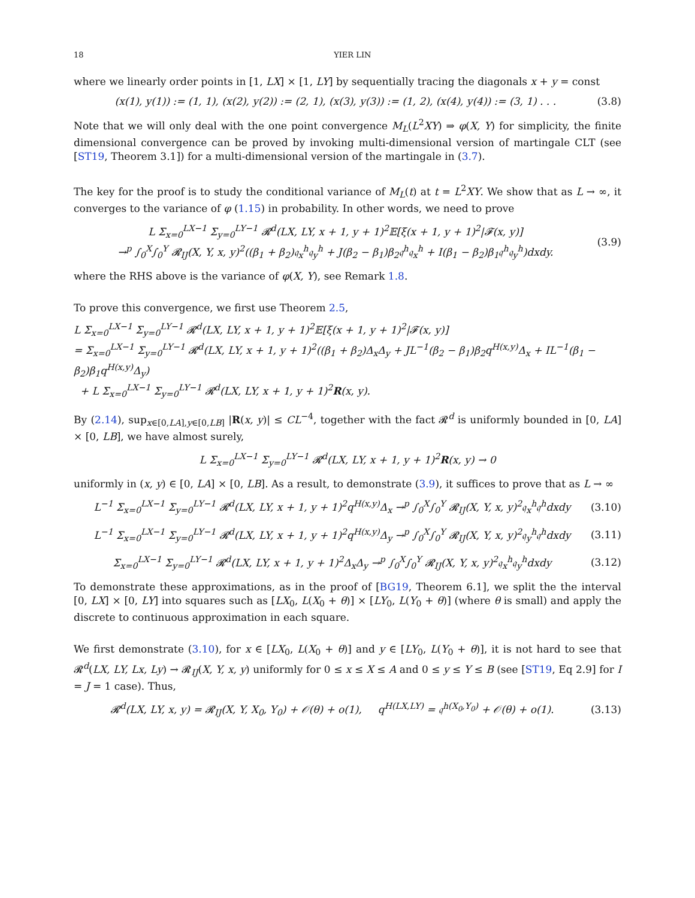18 YIER LIN
where we linearly order points in [1, LX] × [1, LY] by sequentially tracing the diagonals x + y = const
(x(1), y(1)) := (1, 1), (x(2), y(2)) := (2, 1), (x(3), y(3)) := (1, 2), (x(4), y(4)) := (3, 1) . . . (3.8)
Note that we will only deal with the one point convergence M<sub>L</sub>(L<sup>2</sup>XY) ⇒ φ(X, Y) for simplicity, the finite dimensional convergence can be proved by invoking multi-dimensional version of martingale CLT (see [ST19, Theorem 3.1]) for a multi-dimensional version of the martingale in (3.7).
The key for the proof is to study the conditional variance of M<sub>L</sub>(t) at t = L<sup>2</sup>XY. We show that as L → ∞, it converges to the variance of φ (1.15) in probability. In other words, we need to prove
L Σ<sub>x=0</sub><sup>LX−1</sup> Σ<sub>y=0</sub><sup>LY−1</sup> 𝓡<sup>d</sup>(LX, LY, x + 1, y + 1)<sup>2</sup>𝔼[ξ(x + 1, y + 1)<sup>2</sup>|𝓕(x, y)]
→<sup>p</sup> ∫<sub>0</sub><sup>X</sup>∫<sub>0</sub><sup>Y</sup> 𝓡<sub>IJ</sub>(X, Y, x, y)<sup>2</sup>((β<sub>1</sub> + β<sub>2</sub>)𝔮<sub>x</sub><sup>h</sup>𝔮<sub>y</sub><sup>h</sup> + J(β<sub>2</sub> − β<sub>1</sub>)β<sub>2</sub>𝔮<sup>h</sup>𝔮<sub>x</sub><sup>h</sup> + I(β<sub>1</sub> − β<sub>2</sub>)β<sub>1</sub>𝔮<sup>h</sup>𝔮<sub>y</sub><sup>h</sup>)dxdy. (3.9)
where the RHS above is the variance of φ(X, Y), see Remark 1.8.
To prove this convergence, we first use Theorem 2.5,
L Σ<sub>x=0</sub><sup>LX−1</sup> Σ<sub>y=0</sub><sup>LY−1</sup> 𝓡<sup>d</sup>(LX, LY, x + 1, y + 1)<sup>2</sup>𝔼[ξ(x + 1, y + 1)<sup>2</sup>|𝓕(x, y)]
= Σ<sub>x=0</sub><sup>LX−1</sup> Σ<sub>y=0</sub><sup>LY−1</sup> 𝓡<sup>d</sup>(LX, LY, x + 1, y + 1)<sup>2</sup>((β<sub>1</sub> + β<sub>2</sub>)Δ<sub>x</sub>Δ<sub>y</sub> + JL<sup>−1</sup>(β<sub>2</sub> − β<sub>1</sub>)β<sub>2</sub>q<sup>H(x,y)</sup>Δ<sub>x</sub> + IL<sup>−1</sup>(β<sub>1</sub> − β<sub>2</sub>)β<sub>1</sub>q<sup>H(x,y)</sup>Δ<sub>y</sub>)
+ L Σ<sub>x=0</sub><sup>LX−1</sup> Σ<sub>y=0</sub><sup>LY−1</sup> 𝓡<sup>d</sup>(LX, LY, x + 1, y + 1)<sup>2</sup>R(x, y).
By (2.14), sup<sub>x∈[0,LA],y∈[0,LB]</sub> |R(x, y)| ≤ CL<sup>−4</sup>, together with the fact 𝓡<sup>d</sup> is uniformly bounded in [0, LA] × [0, LB], we have almost surely,
L Σ<sub>x=0</sub><sup>LX−1</sup> Σ<sub>y=0</sub><sup>LY−1</sup> 𝓡<sup>d</sup>(LX, LY, x + 1, y + 1)<sup>2</sup>R(x, y) → 0
uniformly in (x, y) ∈ [0, LA] × [0, LB]. As a result, to demonstrate (3.9), it suffices to prove that as L → ∞
L<sup>−1</sup> Σ<sub>x=0</sub><sup>LX−1</sup> Σ<sub>y=0</sub><sup>LY−1</sup> 𝓡<sup>d</sup>(LX, LY, x + 1, y + 1)<sup>2</sup>q<sup>H(x,y)</sup>Δ<sub>x</sub> →<sup>p</sup> ∫<sub>0</sub><sup>X</sup>∫<sub>0</sub><sup>Y</sup> 𝓡<sub>IJ</sub>(X, Y, x, y)<sup>2</sup>𝔮<sub>x</sub><sup>h</sup>𝔮<sup>h</sup>dxdy (3.10)
L<sup>−1</sup> Σ<sub>x=0</sub><sup>LX−1</sup> Σ<sub>y=0</sub><sup>LY−1</sup> 𝓡<sup>d</sup>(LX, LY, x + 1, y + 1)<sup>2</sup>q<sup>H(x,y)</sup>Δ<sub>y</sub> →<sup>p</sup> ∫<sub>0</sub><sup>X</sup>∫<sub>0</sub><sup>Y</sup> 𝓡<sub>IJ</sub>(X, Y, x, y)<sup>2</sup>𝔮<sub>y</sub><sup>h</sup>𝔮<sup>h</sup>dxdy (3.11)
Σ<sub>x=0</sub><sup>LX−1</sup> Σ<sub>y=0</sub><sup>LY−1</sup> 𝓡<sup>d</sup>(LX, LY, x + 1, y + 1)<sup>2</sup>Δ<sub>x</sub>Δ<sub>y</sub> →<sup>p</sup> ∫<sub>0</sub><sup>X</sup>∫<sub>0</sub><sup>Y</sup> 𝓡<sub>IJ</sub>(X, Y, x, y)<sup>2</sup>𝔮<sub>x</sub><sup>h</sup>𝔮<sub>y</sub><sup>h</sup>dxdy (3.12)
To demonstrate these approximations, as in the proof of [BG19, Theorem 6.1], we split the the interval [0, LX] × [0, LY] into squares such as [LX<sub>0</sub>, L(X<sub>0</sub> + θ)] × [LY<sub>0</sub>, L(Y<sub>0</sub> + θ)] (where θ is small) and apply the discrete to continuous approximation in each square.
We first demonstrate (3.10), for x ∈ [LX<sub>0</sub>, L(X<sub>0</sub> + θ)] and y ∈ [LY<sub>0</sub>, L(Y<sub>0</sub> + θ)], it is not hard to see that 𝓡<sup>d</sup>(LX, LY, Lx, Ly) → 𝓡<sub>IJ</sub>(X, Y, x, y) uniformly for 0 ≤ x ≤ X ≤ A and 0 ≤ y ≤ Y ≤ B (see [ST19, Eq 2.9] for I = J = 1 case). Thus,
𝓡<sup>d</sup>(LX, LY, x, y) = 𝓡<sub>IJ</sub>(X, Y, X<sub>0</sub>, Y<sub>0</sub>) + 𝒪(θ) + o(1), q<sup>H(LX,LY)</sup> = 𝔮<sup>h(X<sub>0</sub>,Y<sub>0</sub>)</sup> + 𝒪(θ) + o(1). (3.13)